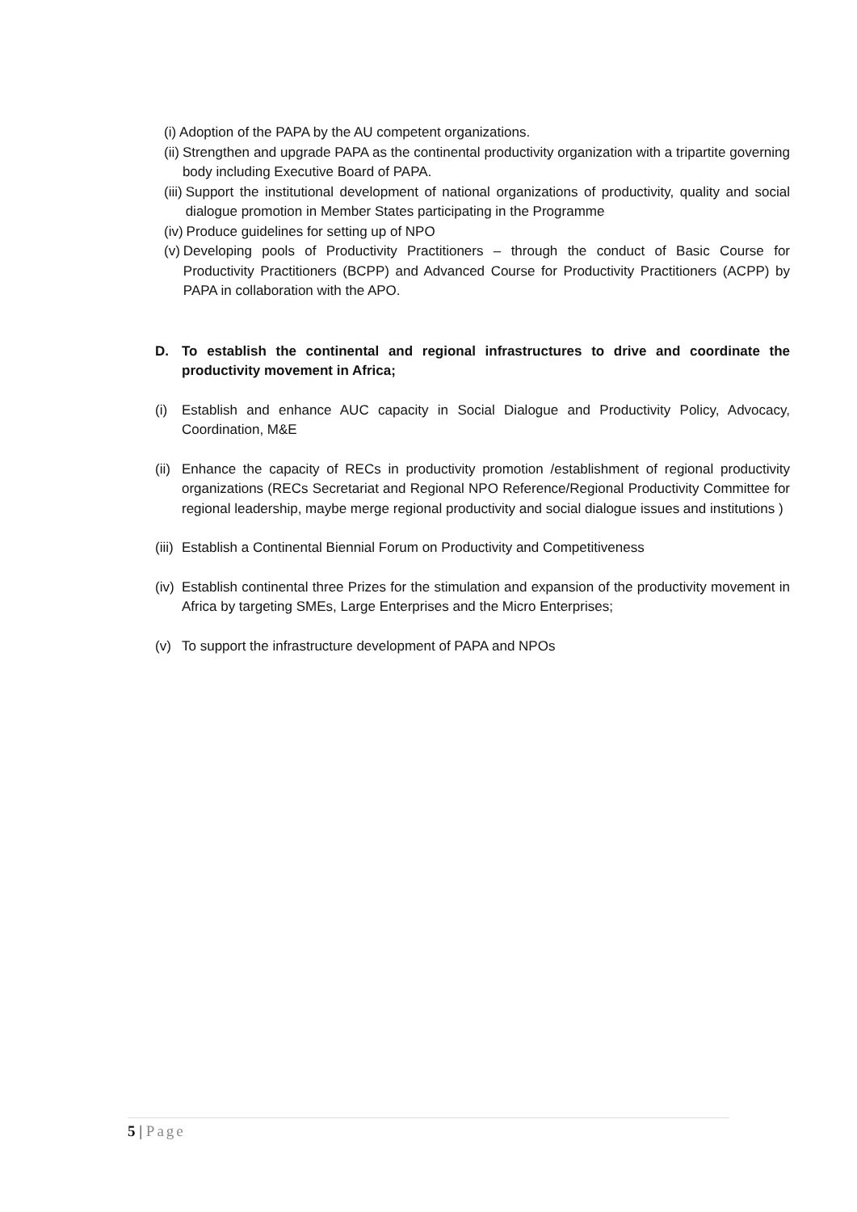(i) Adoption of the PAPA by the AU competent organizations.
(ii) Strengthen and upgrade PAPA as the continental productivity organization with a tripartite governing body including Executive Board of PAPA.
(iii) Support the institutional development of national organizations of productivity, quality and social dialogue promotion in Member States participating in the Programme
(iv) Produce guidelines for setting up of NPO
(v) Developing pools of Productivity Practitioners – through the conduct of Basic Course for Productivity Practitioners (BCPP) and Advanced Course for Productivity Practitioners (ACPP) by PAPA in collaboration with the APO.
D. To establish the continental and regional infrastructures to drive and coordinate the productivity movement in Africa;
(i) Establish and enhance AUC capacity in Social Dialogue and Productivity Policy, Advocacy, Coordination, M&E
(ii) Enhance the capacity of RECs in productivity promotion /establishment of regional productivity organizations (RECs Secretariat and Regional NPO Reference/Regional Productivity Committee for regional leadership, maybe merge regional productivity and social dialogue issues and institutions )
(iii) Establish a Continental Biennial Forum on Productivity and Competitiveness
(iv) Establish continental three Prizes for the stimulation and expansion of the productivity movement in Africa by targeting SMEs, Large Enterprises and the Micro Enterprises;
(v) To support the infrastructure development of PAPA and NPOs
5 | Page